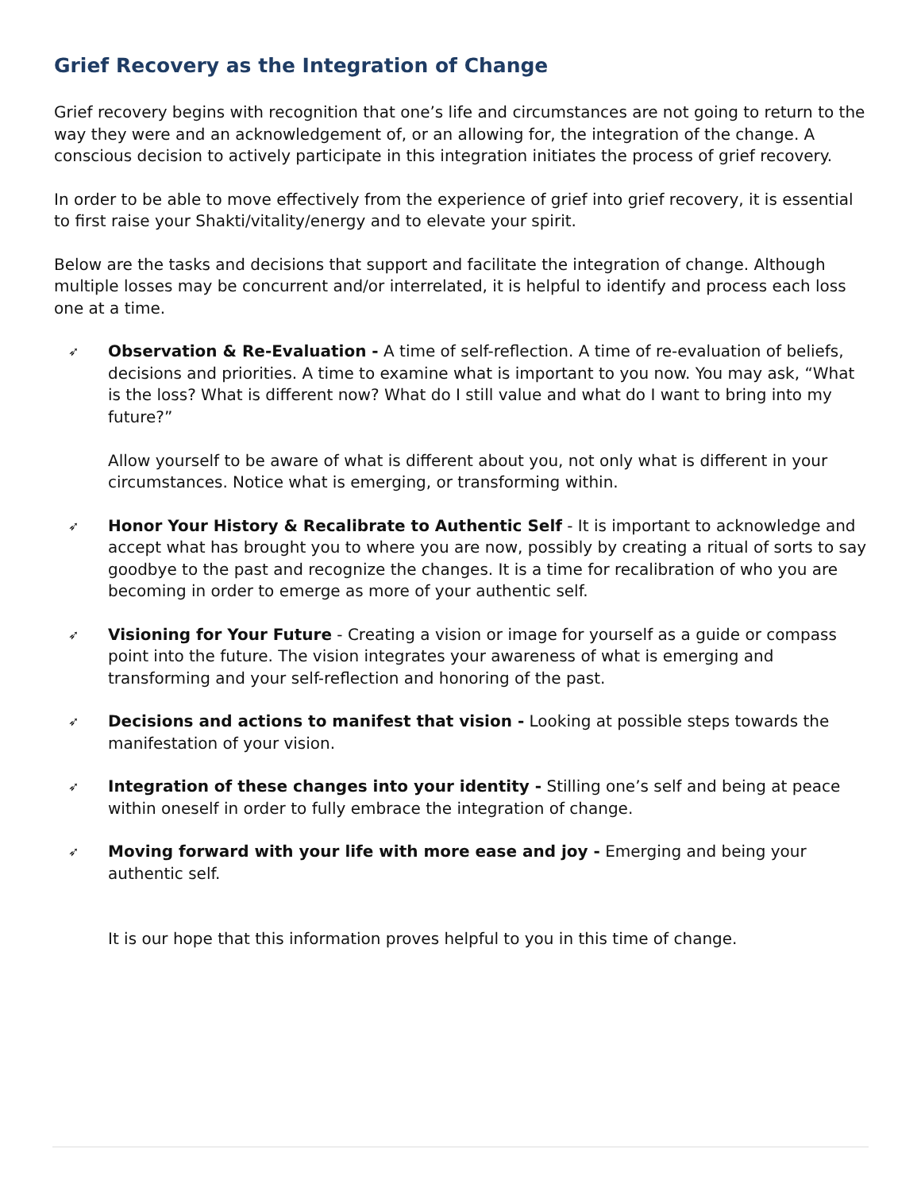Grief Recovery as the Integration of Change
Grief recovery begins with recognition that one’s life and circumstances are not going to return to the way they were and an acknowledgement of, or an allowing for, the integration of the change. A conscious decision to actively participate in this integration initiates the process of grief recovery.
In order to be able to move effectively from the experience of grief into grief recovery, it is essential to first raise your Shakti/vitality/energy and to elevate your spirit.
Below are the tasks and decisions that support and facilitate the integration of change. Although multiple losses may be concurrent and/or interrelated, it is helpful to identify and process each loss one at a time.
➶ Observation & Re-Evaluation - A time of self-reflection. A time of re-evaluation of beliefs, decisions and priorities. A time to examine what is important to you now. You may ask, “What is the loss? What is different now? What do I still value and what do I want to bring into my future?”
Allow yourself to be aware of what is different about you, not only what is different in your circumstances. Notice what is emerging, or transforming within.
➶ Honor Your History & Recalibrate to Authentic Self - It is important to acknowledge and accept what has brought you to where you are now, possibly by creating a ritual of sorts to say goodbye to the past and recognize the changes. It is a time for recalibration of who you are becoming in order to emerge as more of your authentic self.
➶ Visioning for Your Future - Creating a vision or image for yourself as a guide or compass point into the future. The vision integrates your awareness of what is emerging and transforming and your self-reflection and honoring of the past.
➶ Decisions and actions to manifest that vision - Looking at possible steps towards the manifestation of your vision.
➶ Integration of these changes into your identity - Stilling one’s self and being at peace within oneself in order to fully embrace the integration of change.
➶ Moving forward with your life with more ease and joy - Emerging and being your authentic self.
It is our hope that this information proves helpful to you in this time of change.